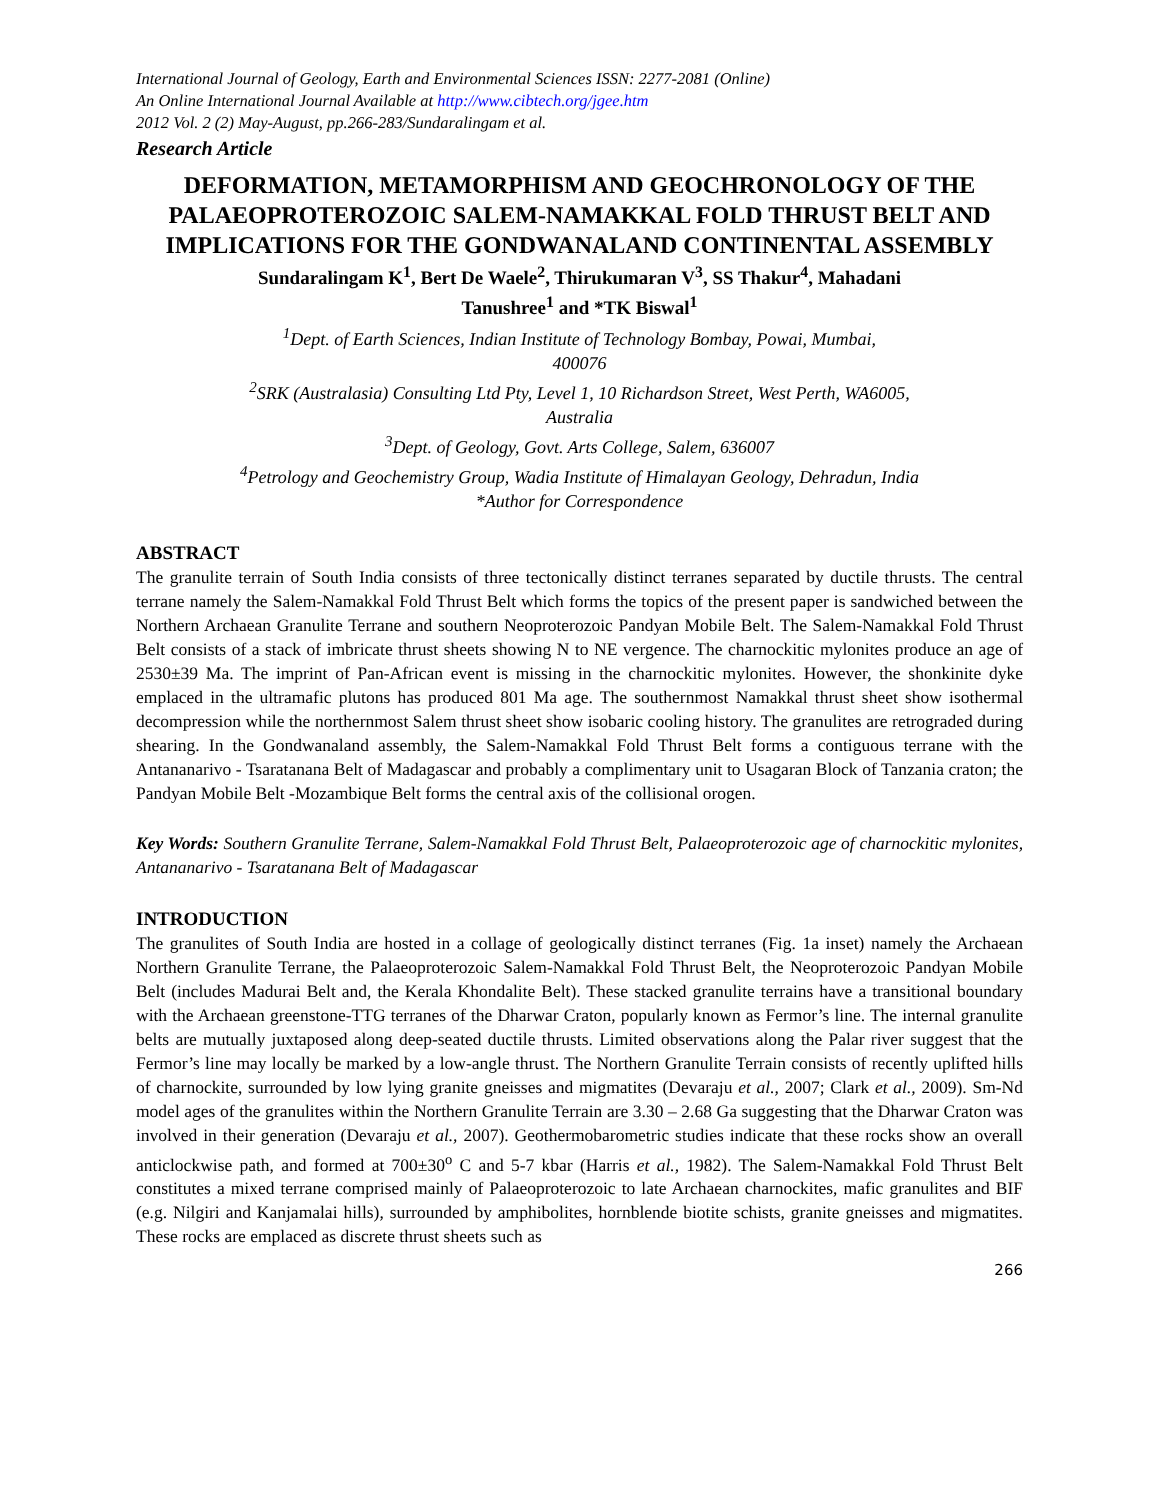International Journal of Geology, Earth and Environmental Sciences ISSN: 2277-2081 (Online)
An Online International Journal Available at http://www.cibtech.org/jgee.htm
2012 Vol. 2 (2) May-August, pp.266-283/Sundaralingam et al.
Research Article
DEFORMATION, METAMORPHISM AND GEOCHRONOLOGY OF THE PALAEOPROTEROZOIC SALEM-NAMAKKAL FOLD THRUST BELT AND IMPLICATIONS FOR THE GONDWANALAND CONTINENTAL ASSEMBLY
Sundaralingam K<sup>1</sup>, Bert De Waele<sup>2</sup>, Thirukumaran V<sup>3</sup>, SS Thakur<sup>4</sup>, Mahadani
Tanushree<sup>1</sup> and *TK Biswal<sup>1</sup>
<sup>1</sup> Dept. of Earth Sciences, Indian Institute of Technology Bombay, Powai, Mumbai,
400076
<sup>2</sup> SRK (Australasia) Consulting Ltd Pty, Level 1, 10 Richardson Street, West Perth, WA6005,
Australia
<sup>3</sup> Dept. of Geology, Govt. Arts College, Salem, 636007
<sup>4</sup> Petrology and Geochemistry Group, Wadia Institute of Himalayan Geology, Dehradun, India
*Author for Correspondence
ABSTRACT
The granulite terrain of South India consists of three tectonically distinct terranes separated by ductile thrusts. The central terrane namely the Salem-Namakkal Fold Thrust Belt which forms the topics of the present paper is sandwiched between the Northern Archaean Granulite Terrane and southern Neoproterozoic Pandyan Mobile Belt. The Salem-Namakkal Fold Thrust Belt consists of a stack of imbricate thrust sheets showing N to NE vergence. The charnockitic mylonites produce an age of 2530±39 Ma. The imprint of Pan-African event is missing in the charnockitic mylonites. However, the shonkinite dyke emplaced in the ultramafic plutons has produced 801 Ma age. The southernmost Namakkal thrust sheet show isothermal decompression while the northernmost Salem thrust sheet show isobaric cooling history. The granulites are retrograded during shearing. In the Gondwanaland assembly, the Salem-Namakkal Fold Thrust Belt forms a contiguous terrane with the Antananarivo - Tsaratanana Belt of Madagascar and probably a complimentary unit to Usagaran Block of Tanzania craton; the Pandyan Mobile Belt -Mozambique Belt forms the central axis of the collisional orogen.
Key Words: Southern Granulite Terrane, Salem-Namakkal Fold Thrust Belt, Palaeoproterozoic age of charnockitic mylonites, Antananarivo - Tsaratanana Belt of Madagascar
INTRODUCTION
The granulites of South India are hosted in a collage of geologically distinct terranes (Fig. 1a inset) namely the Archaean Northern Granulite Terrane, the Palaeoproterozoic Salem-Namakkal Fold Thrust Belt, the Neoproterozoic Pandyan Mobile Belt (includes Madurai Belt and, the Kerala Khondalite Belt). These stacked granulite terrains have a transitional boundary with the Archaean greenstone-TTG terranes of the Dharwar Craton, popularly known as Fermor’s line. The internal granulite belts are mutually juxtaposed along deep-seated ductile thrusts. Limited observations along the Palar river suggest that the Fermor’s line may locally be marked by a low-angle thrust. The Northern Granulite Terrain consists of recently uplifted hills of charnockite, surrounded by low lying granite gneisses and migmatites (Devaraju et al., 2007; Clark et al., 2009). Sm-Nd model ages of the granulites within the Northern Granulite Terrain are 3.30 – 2.68 Ga suggesting that the Dharwar Craton was involved in their generation (Devaraju et al., 2007). Geothermobarometric studies indicate that these rocks show an overall anticlockwise path, and formed at 700±30<sup>o</sup> C and 5-7 kbar (Harris et al., 1982). The Salem-Namakkal Fold Thrust Belt constitutes a mixed terrane comprised mainly of Palaeoproterozoic to late Archaean charnockites, mafic granulites and BIF (e.g. Nilgiri and Kanjamalai hills), surrounded by amphibolites, hornblende biotite schists, granite gneisses and migmatites. These rocks are emplaced as discrete thrust sheets such as
266